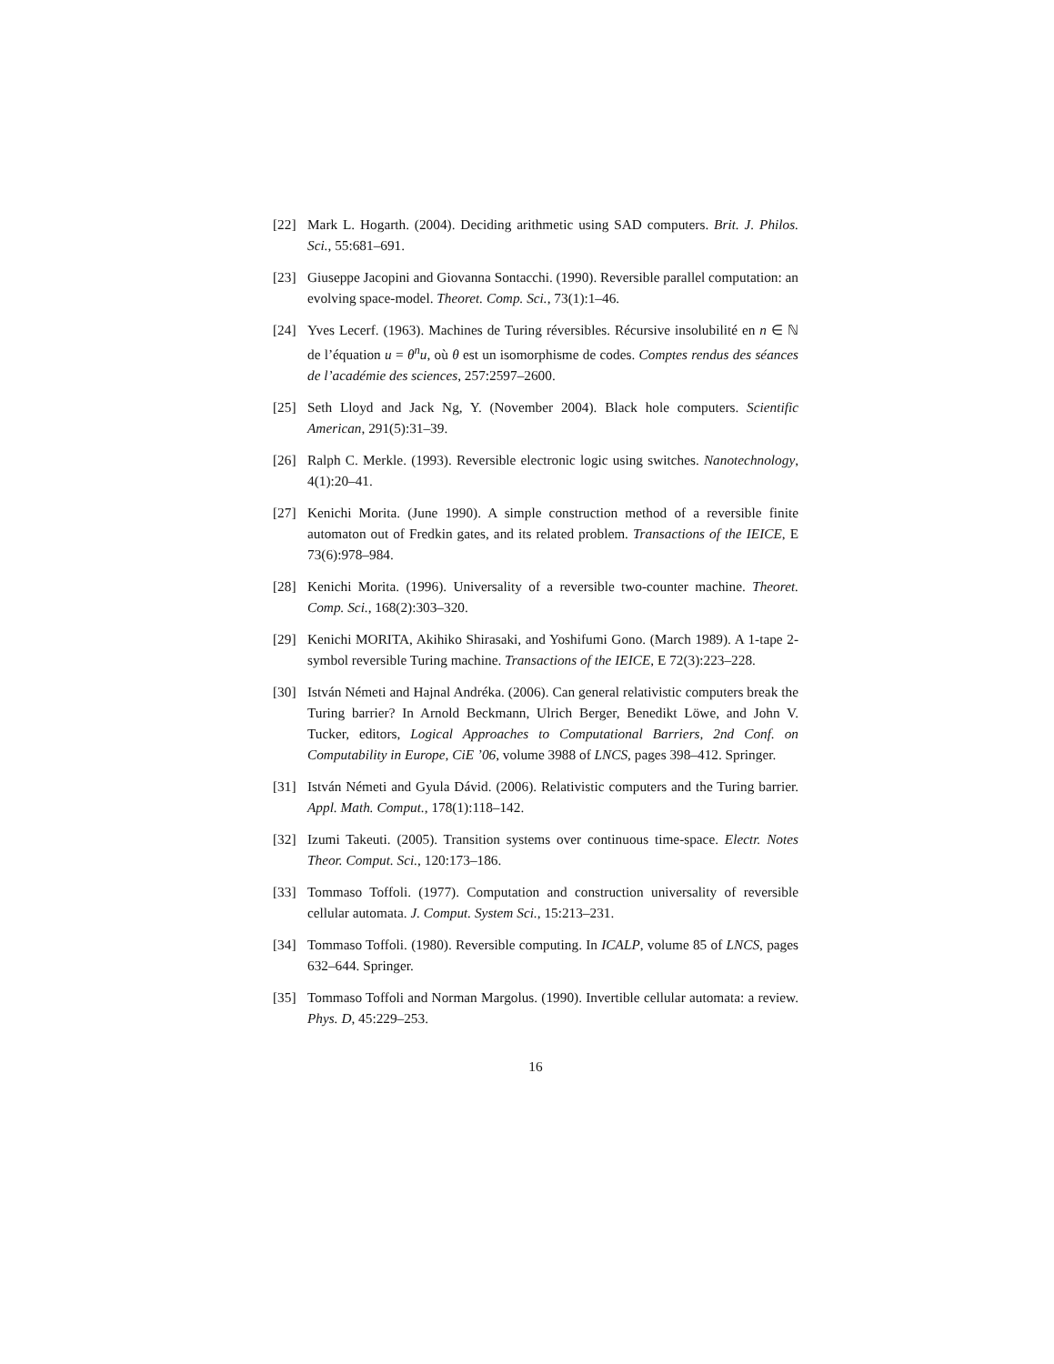[22] Mark L. Hogarth. (2004). Deciding arithmetic using SAD computers. Brit. J. Philos. Sci., 55:681–691.
[23] Giuseppe Jacopini and Giovanna Sontacchi. (1990). Reversible parallel computation: an evolving space-model. Theoret. Comp. Sci., 73(1):1–46.
[24] Yves Lecerf. (1963). Machines de Turing réversibles. Récursive insolubilité en n ∈ ℕ de l’équation u = θ<sup>n</sup>u, où θ est un isomorphisme de codes. Comptes rendus des séances de l’académie des sciences, 257:2597–2600.
[25] Seth Lloyd and Jack Ng, Y. (November 2004). Black hole computers. Scientific American, 291(5):31–39.
[26] Ralph C. Merkle. (1993). Reversible electronic logic using switches. Nanotechnology, 4(1):20–41.
[27] Kenichi Morita. (June 1990). A simple construction method of a reversible finite automaton out of Fredkin gates, and its related problem. Transactions of the IEICE, E 73(6):978–984.
[28] Kenichi Morita. (1996). Universality of a reversible two-counter machine. Theoret. Comp. Sci., 168(2):303–320.
[29] Kenichi MORITA, Akihiko Shirasaki, and Yoshifumi Gono. (March 1989). A 1-tape 2-symbol reversible Turing machine. Transactions of the IEICE, E 72(3):223–228.
[30] István Németi and Hajnal Andréka. (2006). Can general relativistic computers break the Turing barrier? In Arnold Beckmann, Ulrich Berger, Benedikt Löwe, and John V. Tucker, editors, Logical Approaches to Computational Barriers, 2nd Conf. on Computability in Europe, CiE ’06, volume 3988 of LNCS, pages 398–412. Springer.
[31] István Németi and Gyula Dávid. (2006). Relativistic computers and the Turing barrier. Appl. Math. Comput., 178(1):118–142.
[32] Izumi Takeuti. (2005). Transition systems over continuous time-space. Electr. Notes Theor. Comput. Sci., 120:173–186.
[33] Tommaso Toffoli. (1977). Computation and construction universality of reversible cellular automata. J. Comput. System Sci., 15:213–231.
[34] Tommaso Toffoli. (1980). Reversible computing. In ICALP, volume 85 of LNCS, pages 632–644. Springer.
[35] Tommaso Toffoli and Norman Margolus. (1990). Invertible cellular automata: a review. Phys. D, 45:229–253.
16